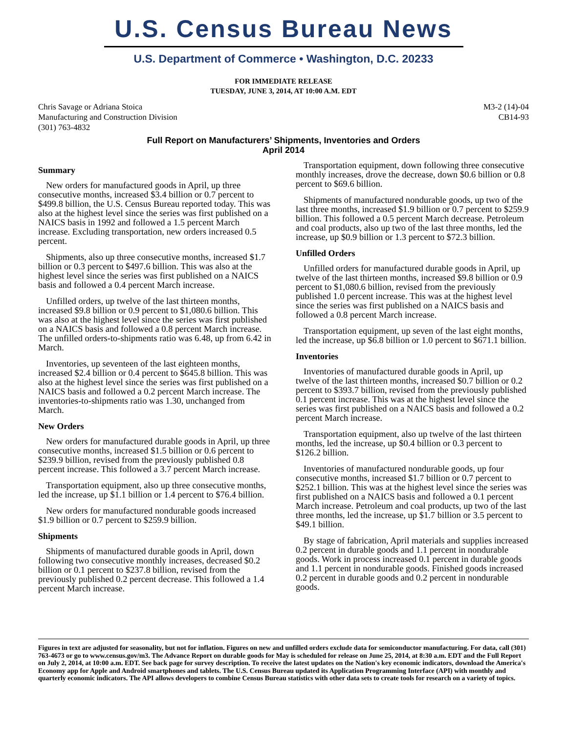U.S. Census Bureau News
U.S. Department of Commerce • Washington, D.C. 20233
FOR IMMEDIATE RELEASE
TUESDAY, JUNE 3, 2014, AT 10:00 A.M. EDT
Chris Savage or Adriana Stoica
Manufacturing and Construction Division
(301) 763-4832
M3-2 (14)-04
CB14-93
Full Report on Manufacturers’ Shipments, Inventories and Orders
April 2014
Summary
New orders for manufactured goods in April, up three consecutive months, increased $3.4 billion or 0.7 percent to $499.8 billion, the U.S. Census Bureau reported today. This was also at the highest level since the series was first published on a NAICS basis in 1992 and followed a 1.5 percent March increase. Excluding transportation, new orders increased 0.5 percent.
Shipments, also up three consecutive months, increased $1.7 billion or 0.3 percent to $497.6 billion. This was also at the highest level since the series was first published on a NAICS basis and followed a 0.4 percent March increase.
Unfilled orders, up twelve of the last thirteen months, increased $9.8 billion or 0.9 percent to $1,080.6 billion. This was also at the highest level since the series was first published on a NAICS basis and followed a 0.8 percent March increase. The unfilled orders-to-shipments ratio was 6.48, up from 6.42 in March.
Inventories, up seventeen of the last eighteen months, increased $2.4 billion or 0.4 percent to $645.8 billion. This was also at the highest level since the series was first published on a NAICS basis and followed a 0.2 percent March increase. The inventories-to-shipments ratio was 1.30, unchanged from March.
New Orders
New orders for manufactured durable goods in April, up three consecutive months, increased $1.5 billion or 0.6 percent to $239.9 billion, revised from the previously published 0.8 percent increase. This followed a 3.7 percent March increase.
Transportation equipment, also up three consecutive months, led the increase, up $1.1 billion or 1.4 percent to $76.4 billion.
New orders for manufactured nondurable goods increased $1.9 billion or 0.7 percent to $259.9 billion.
Shipments
Shipments of manufactured durable goods in April, down following two consecutive monthly increases, decreased $0.2 billion or 0.1 percent to $237.8 billion, revised from the previously published 0.2 percent decrease. This followed a 1.4 percent March increase.
Transportation equipment, down following three consecutive monthly increases, drove the decrease, down $0.6 billion or 0.8 percent to $69.6 billion.
Shipments of manufactured nondurable goods, up two of the last three months, increased $1.9 billion or 0.7 percent to $259.9 billion. This followed a 0.5 percent March decrease. Petroleum and coal products, also up two of the last three months, led the increase, up $0.9 billion or 1.3 percent to $72.3 billion.
Unfilled Orders
Unfilled orders for manufactured durable goods in April, up twelve of the last thirteen months, increased $9.8 billion or 0.9 percent to $1,080.6 billion, revised from the previously published 1.0 percent increase. This was at the highest level since the series was first published on a NAICS basis and followed a 0.8 percent March increase.
Transportation equipment, up seven of the last eight months, led the increase, up $6.8 billion or 1.0 percent to $671.1 billion.
Inventories
Inventories of manufactured durable goods in April, up twelve of the last thirteen months, increased $0.7 billion or 0.2 percent to $393.7 billion, revised from the previously published 0.1 percent increase. This was at the highest level since the series was first published on a NAICS basis and followed a 0.2 percent March increase.
Transportation equipment, also up twelve of the last thirteen months, led the increase, up $0.4 billion or 0.3 percent to $126.2 billion.
Inventories of manufactured nondurable goods, up four consecutive months, increased $1.7 billion or 0.7 percent to $252.1 billion. This was at the highest level since the series was first published on a NAICS basis and followed a 0.1 percent March increase. Petroleum and coal products, up two of the last three months, led the increase, up $1.7 billion or 3.5 percent to $49.1 billion.
By stage of fabrication, April materials and supplies increased 0.2 percent in durable goods and 1.1 percent in nondurable goods. Work in process increased 0.1 percent in durable goods and 1.1 percent in nondurable goods. Finished goods increased 0.2 percent in durable goods and 0.2 percent in nondurable goods.
Figures in text are adjusted for seasonality, but not for inflation. Figures on new and unfilled orders exclude data for semiconductor manufacturing. For data, call (301) 763-4673 or go to www.census.gov/m3. The Advance Report on durable goods for May is scheduled for release on June 25, 2014, at 8:30 a.m. EDT and the Full Report on July 2, 2014, at 10:00 a.m. EDT. See back page for survey description. To receive the latest updates on the Nation's key economic indicators, download the America's Economy app for Apple and Android smartphones and tablets. The U.S. Census Bureau updated its Application Programming Interface (API) with monthly and quarterly economic indicators. The API allows developers to combine Census Bureau statistics with other data sets to create tools for research on a variety of topics.